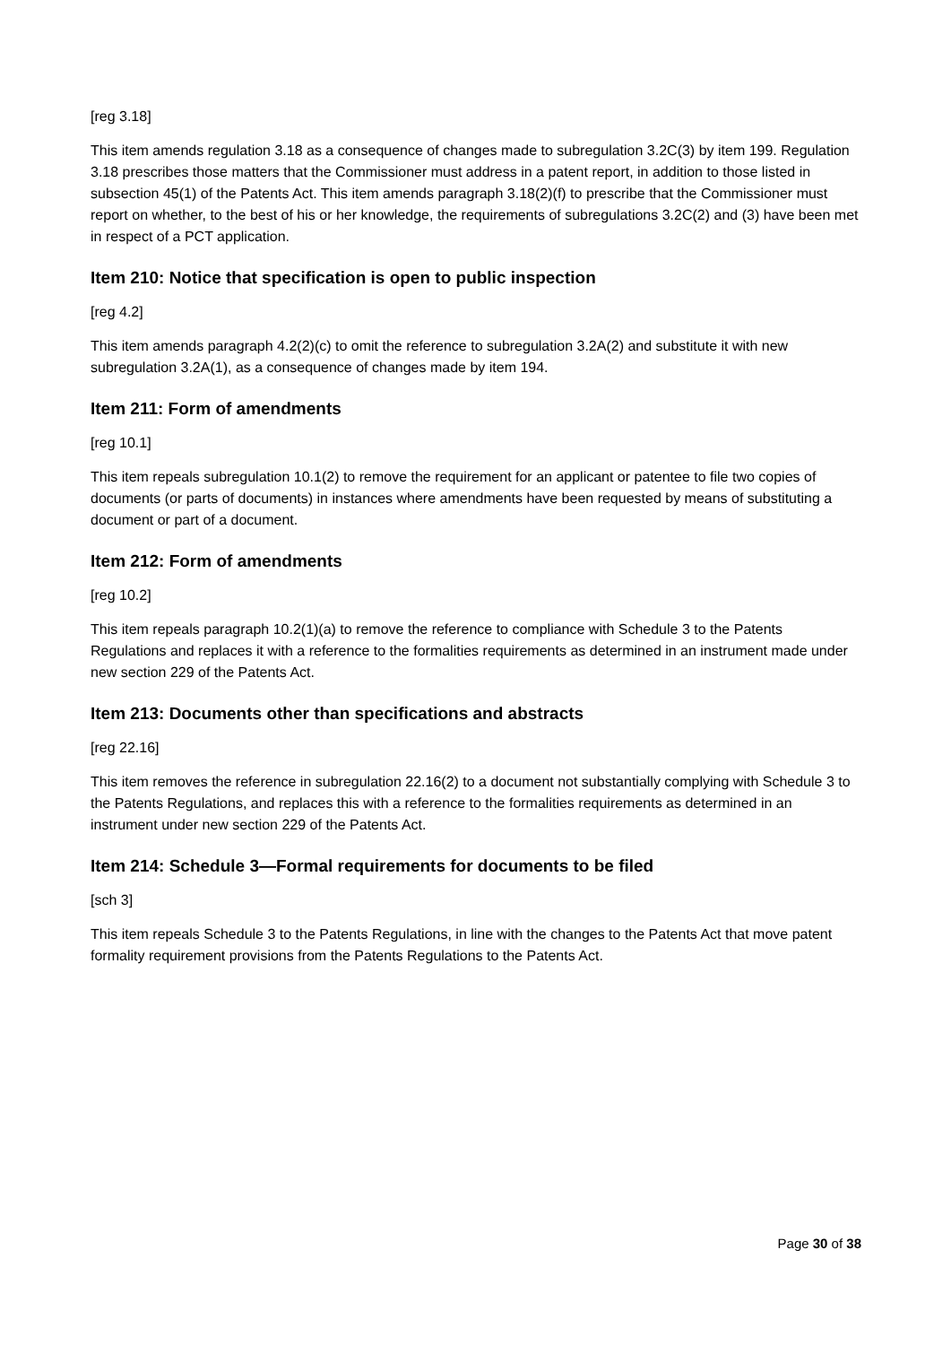[reg 3.18]
This item amends regulation 3.18 as a consequence of changes made to subregulation 3.2C(3) by item 199. Regulation 3.18 prescribes those matters that the Commissioner must address in a patent report, in addition to those listed in subsection 45(1) of the Patents Act. This item amends paragraph 3.18(2)(f) to prescribe that the Commissioner must report on whether, to the best of his or her knowledge, the requirements of subregulations 3.2C(2) and (3) have been met in respect of a PCT application.
Item 210: Notice that specification is open to public inspection
[reg 4.2]
This item amends paragraph 4.2(2)(c) to omit the reference to subregulation 3.2A(2) and substitute it with new subregulation 3.2A(1), as a consequence of changes made by item 194.
Item 211: Form of amendments
[reg 10.1]
This item repeals subregulation 10.1(2) to remove the requirement for an applicant or patentee to file two copies of documents (or parts of documents) in instances where amendments have been requested by means of substituting a document or part of a document.
Item 212: Form of amendments
[reg 10.2]
This item repeals paragraph 10.2(1)(a) to remove the reference to compliance with Schedule 3 to the Patents Regulations and replaces it with a reference to the formalities requirements as determined in an instrument made under new section 229 of the Patents Act.
Item 213: Documents other than specifications and abstracts
[reg 22.16]
This item removes the reference in subregulation 22.16(2) to a document not substantially complying with Schedule 3 to the Patents Regulations, and replaces this with a reference to the formalities requirements as determined in an instrument under new section 229 of the Patents Act.
Item 214: Schedule 3—Formal requirements for documents to be filed
[sch 3]
This item repeals Schedule 3 to the Patents Regulations, in line with the changes to the Patents Act that move patent formality requirement provisions from the Patents Regulations to the Patents Act.
Page 30 of 38